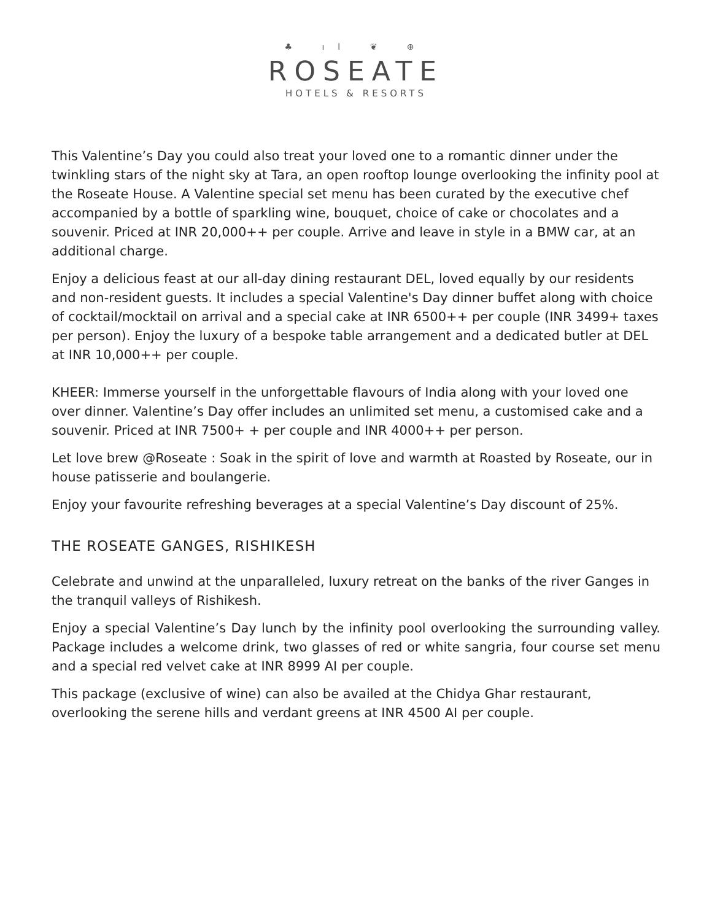♣ ıl ❦ ⊕
ROSEATE
HOTELS & RESORTS
This Valentine’s Day you could also treat your loved one to a romantic dinner under the twinkling stars of the night sky at Tara, an open rooftop lounge overlooking the infinity pool at the Roseate House. A Valentine special set menu has been curated by the executive chef accompanied by a bottle of sparkling wine, bouquet, choice of cake or chocolates and a souvenir. Priced at INR 20,000++ per couple. Arrive and leave in style in a BMW car, at an additional charge.
Enjoy a delicious feast at our all-day dining restaurant DEL, loved equally by our residents and non-resident guests. It includes a special Valentine's Day dinner buffet along with choice of cocktail/mocktail on arrival and a special cake at INR 6500++ per couple (INR 3499+ taxes per person). Enjoy the luxury of a bespoke table arrangement and a dedicated butler at DEL at INR 10,000++ per couple.
KHEER: Immerse yourself in the unforgettable flavours of India along with your loved one over dinner. Valentine’s Day offer includes an unlimited set menu, a customised cake and a souvenir. Priced at INR 7500+ + per couple and INR 4000++ per person.
Let love brew @Roseate : Soak in the spirit of love and warmth at Roasted by Roseate, our in house patisserie and boulangerie.
Enjoy your favourite refreshing beverages at a special Valentine’s Day discount of 25%.
THE ROSEATE GANGES, RISHIKESH
Celebrate and unwind at the unparalleled, luxury retreat on the banks of the river Ganges in the tranquil valleys of Rishikesh.
Enjoy a special Valentine’s Day lunch by the infinity pool overlooking the surrounding valley. Package includes a welcome drink, two glasses of red or white sangria, four course set menu and a special red velvet cake at INR 8999 AI per couple.
This package (exclusive of wine) can also be availed at the Chidya Ghar restaurant, overlooking the serene hills and verdant greens at INR 4500 AI per couple.